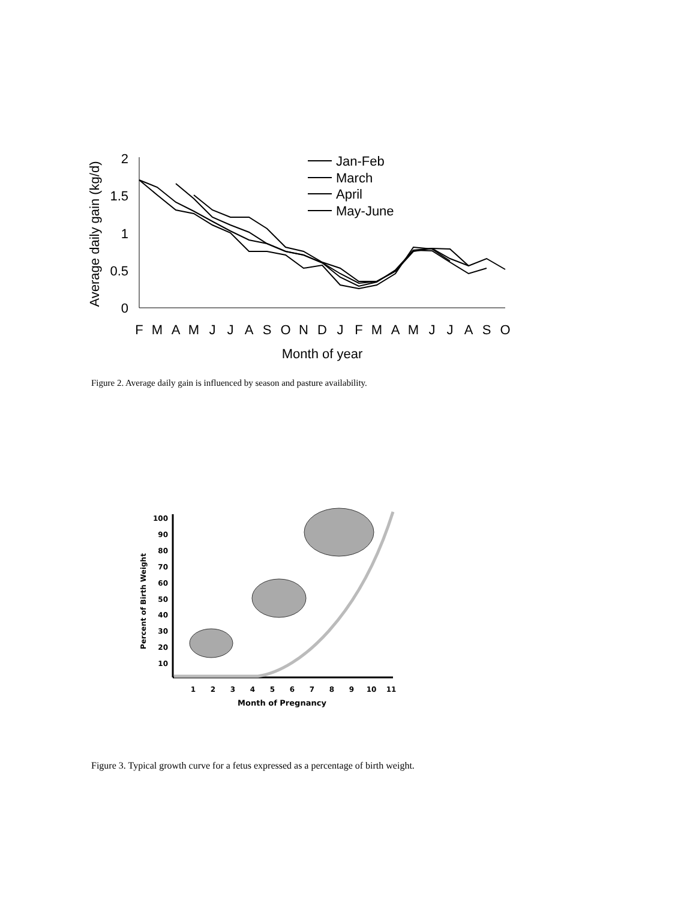2
1.5
1
0.5
0
Average daily gain (kg/d)
F
M
A
M
J
J
A
S
O
N
D
J
F
M
A
M
J
J
A
S
O
Month of year
Jan-Feb
March
April
May-June
Figure 2. Average daily gain is influenced by season and pasture availability.
100
90
80
70
60
50
40
30
20
10
Percent of Birth Weight
1
2
3
4
5
6
7
8
9
10
11
Month of Pregnancy
Figure 3. Typical growth curve for a fetus expressed as a percentage of birth weight.